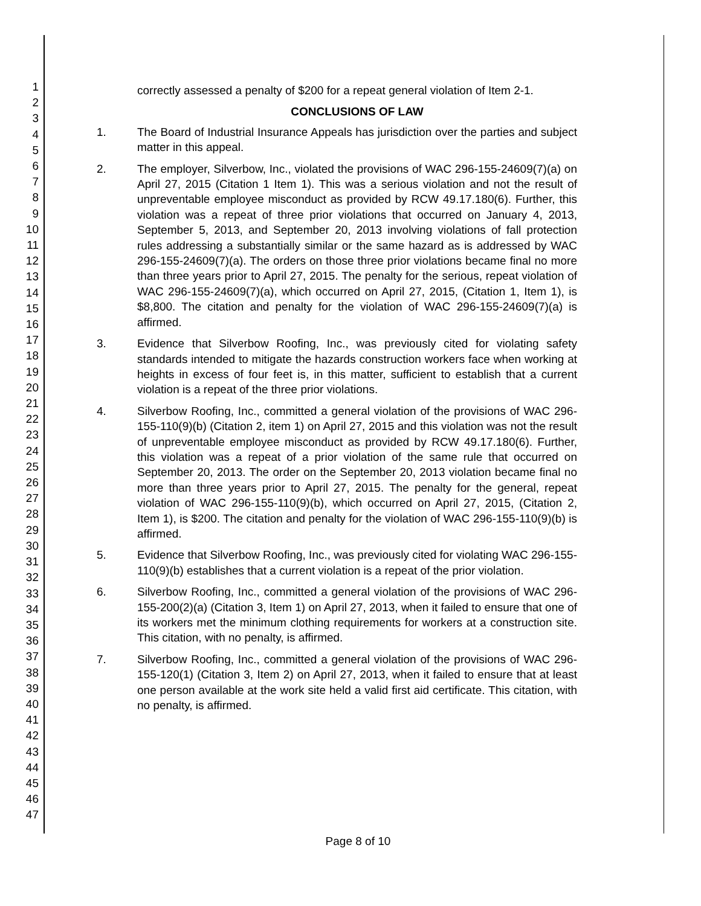1
2
3
4
5
6
7
8
9
10
11
12
13
14
15
16
17
18
19
20
21
22
23
24
25
26
27
28
29
30
31
32
33
34
35
36
37
38
39
40
41
42
43
44
45
46
47
correctly assessed a penalty of $200 for a repeat general violation of Item 2-1.
CONCLUSIONS OF LAW
1. The Board of Industrial Insurance Appeals has jurisdiction over the parties and subject matter in this appeal.
2. The employer, Silverbow, Inc., violated the provisions of WAC 296-155-24609(7)(a) on April 27, 2015 (Citation 1 Item 1). This was a serious violation and not the result of unpreventable employee misconduct as provided by RCW 49.17.180(6). Further, this violation was a repeat of three prior violations that occurred on January 4, 2013, September 5, 2013, and September 20, 2013 involving violations of fall protection rules addressing a substantially similar or the same hazard as is addressed by WAC 296-155-24609(7)(a). The orders on those three prior violations became final no more than three years prior to April 27, 2015. The penalty for the serious, repeat violation of WAC 296-155-24609(7)(a), which occurred on April 27, 2015, (Citation 1, Item 1), is $8,800. The citation and penalty for the violation of WAC 296-155-24609(7)(a) is affirmed.
3. Evidence that Silverbow Roofing, Inc., was previously cited for violating safety standards intended to mitigate the hazards construction workers face when working at heights in excess of four feet is, in this matter, sufficient to establish that a current violation is a repeat of the three prior violations.
4. Silverbow Roofing, Inc., committed a general violation of the provisions of WAC 296-155-110(9)(b) (Citation 2, item 1) on April 27, 2015 and this violation was not the result of unpreventable employee misconduct as provided by RCW 49.17.180(6). Further, this violation was a repeat of a prior violation of the same rule that occurred on September 20, 2013. The order on the September 20, 2013 violation became final no more than three years prior to April 27, 2015. The penalty for the general, repeat violation of WAC 296-155-110(9)(b), which occurred on April 27, 2015, (Citation 2, Item 1), is $200. The citation and penalty for the violation of WAC 296-155-110(9)(b) is affirmed.
5. Evidence that Silverbow Roofing, Inc., was previously cited for violating WAC 296-155-110(9)(b) establishes that a current violation is a repeat of the prior violation.
6. Silverbow Roofing, Inc., committed a general violation of the provisions of WAC 296-155-200(2)(a) (Citation 3, Item 1) on April 27, 2013, when it failed to ensure that one of its workers met the minimum clothing requirements for workers at a construction site. This citation, with no penalty, is affirmed.
7. Silverbow Roofing, Inc., committed a general violation of the provisions of WAC 296-155-120(1) (Citation 3, Item 2) on April 27, 2013, when it failed to ensure that at least one person available at the work site held a valid first aid certificate. This citation, with no penalty, is affirmed.
Page 8 of 10